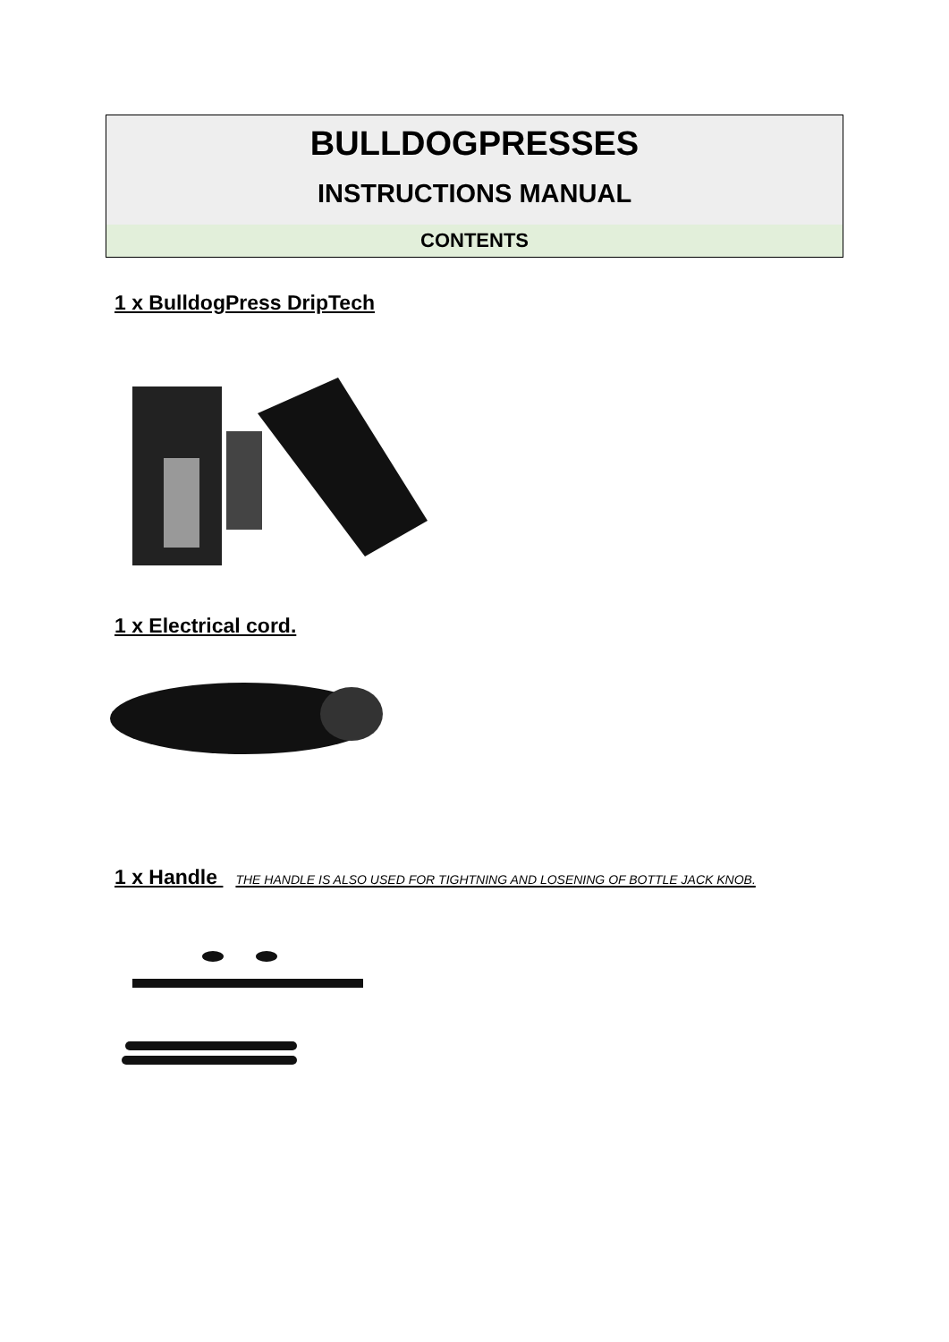BULLDOGPRESSES
INSTRUCTIONS MANUAL
CONTENTS
1 x BulldogPress DripTech
1 x Electrical cord.
1 x Handle THE HANDLE IS ALSO USED FOR TIGHTNING AND LOSENING OF BOTTLE JACK KNOB.